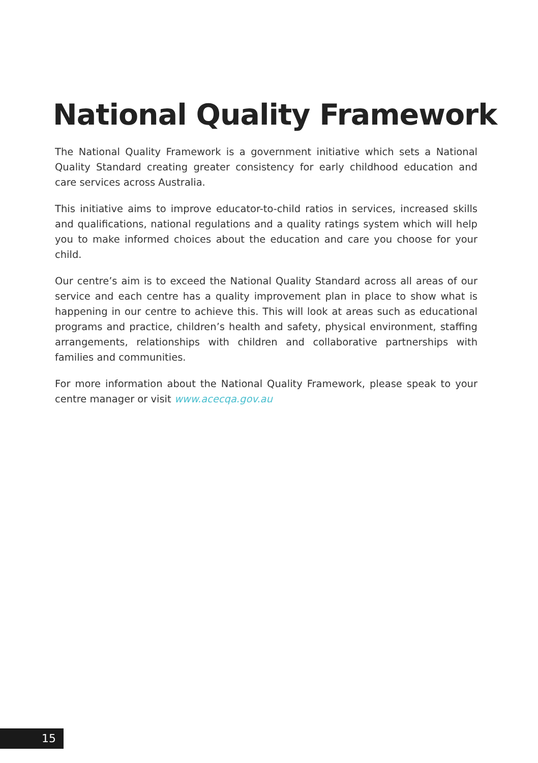National Quality Framework
The National Quality Framework is a government initiative which sets a National Quality Standard creating greater consistency for early childhood education and care services across Australia.
This initiative aims to improve educator-to-child ratios in services, increased skills and qualifications, national regulations and a quality ratings system which will help you to make informed choices about the education and care you choose for your child.
Our centre’s aim is to exceed the National Quality Standard across all areas of our service and each centre has a quality improvement plan in place to show what is happening in our centre to achieve this. This will look at areas such as educational programs and practice, children’s health and safety, physical environment, staffing arrangements, relationships with children and collaborative partnerships with families and communities.
For more information about the National Quality Framework, please speak to your centre manager or visit www.acecqa.gov.au
15